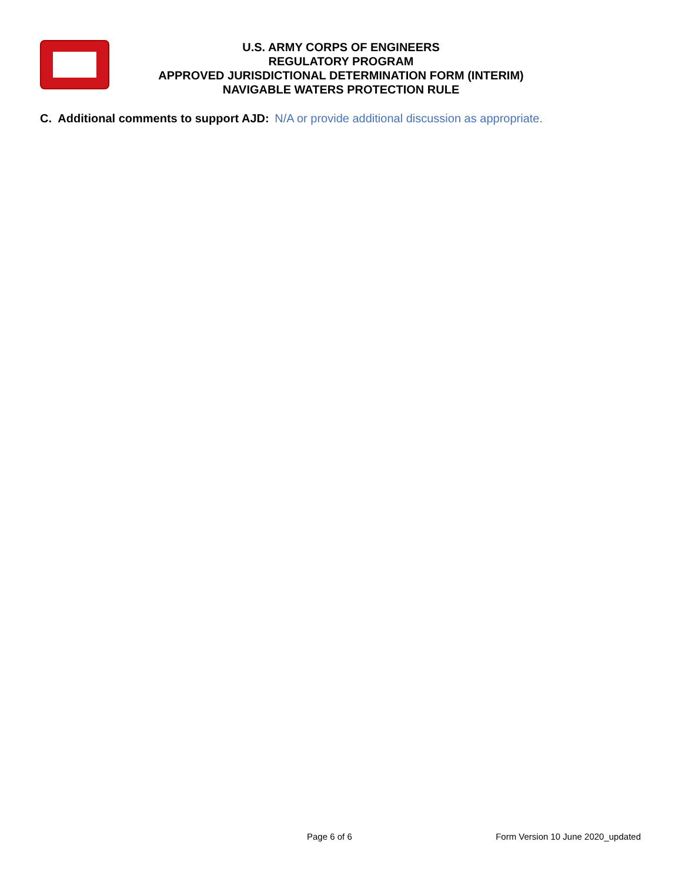U.S. ARMY CORPS OF ENGINEERS
REGULATORY PROGRAM
APPROVED JURISDICTIONAL DETERMINATION FORM (INTERIM)
NAVIGABLE WATERS PROTECTION RULE
C. Additional comments to support AJD: N/A or provide additional discussion as appropriate.
Page 6 of 6 Form Version 10 June 2020_updated